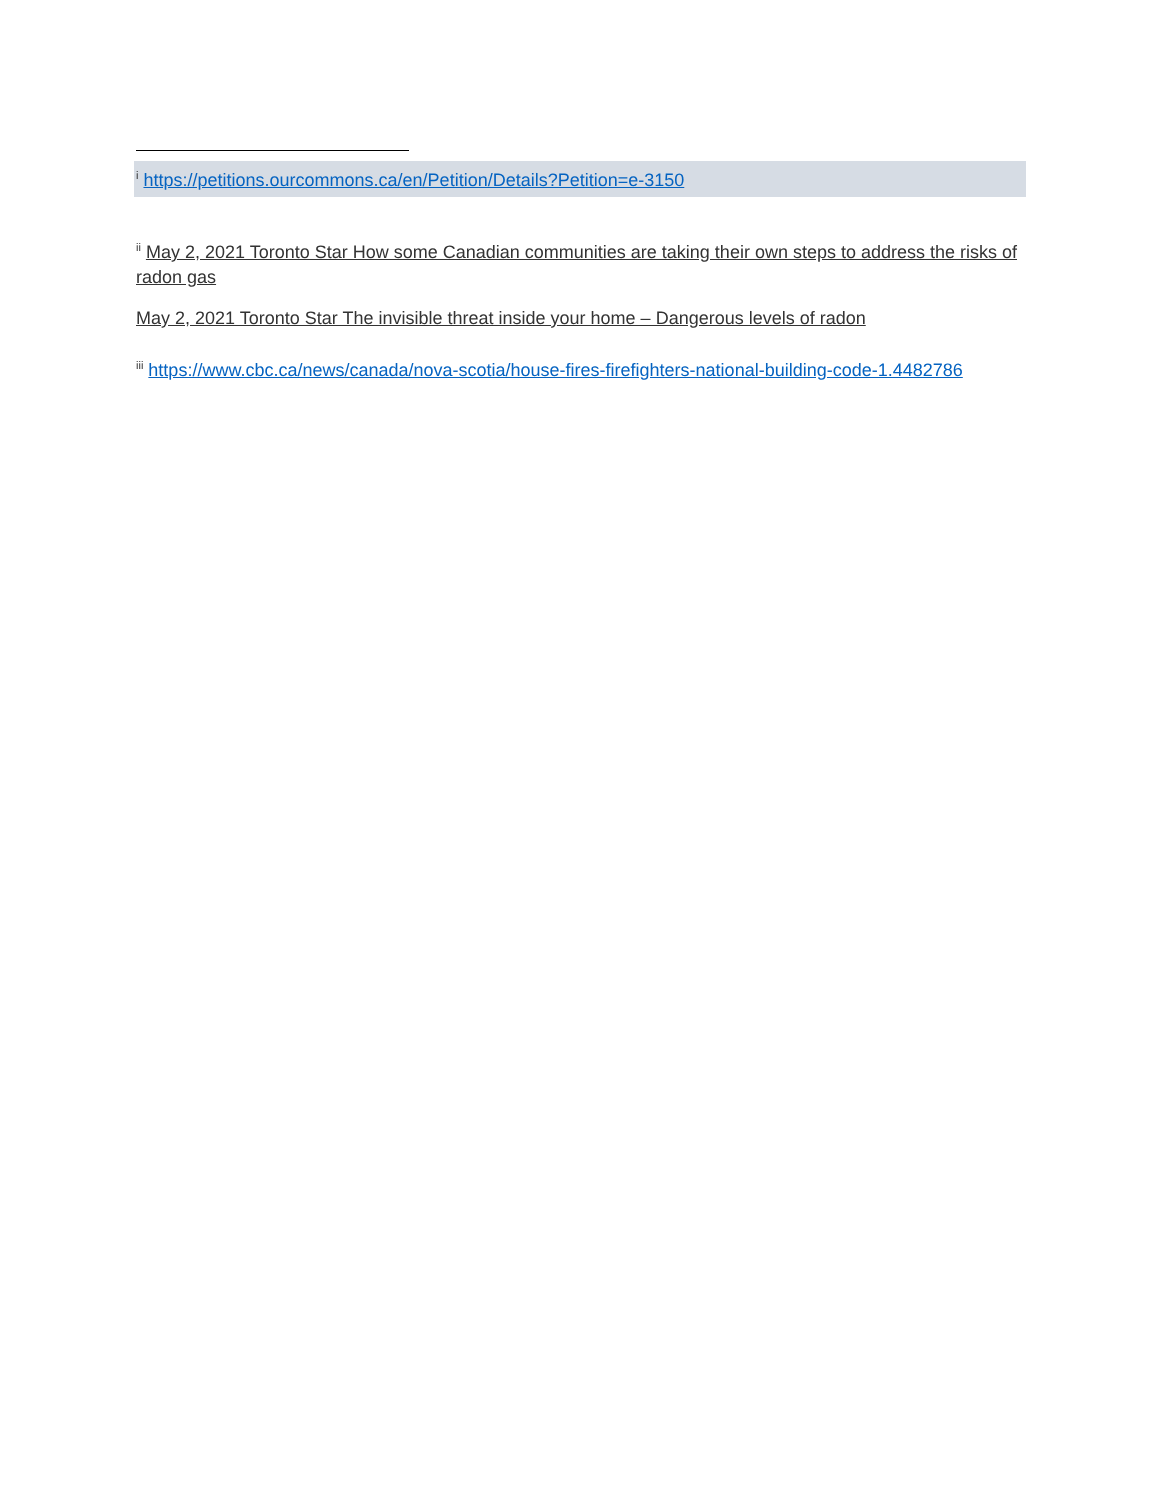<sup>i</sup> https://petitions.ourcommons.ca/en/Petition/Details?Petition=e-3150
<sup>ii</sup> May 2, 2021 Toronto Star How some Canadian communities are taking their own steps to address the risks of radon gas
May 2, 2021 Toronto Star The invisible threat inside your home – Dangerous levels of radon
<sup>iii</sup> https://www.cbc.ca/news/canada/nova-scotia/house-fires-firefighters-national-building-code-1.4482786